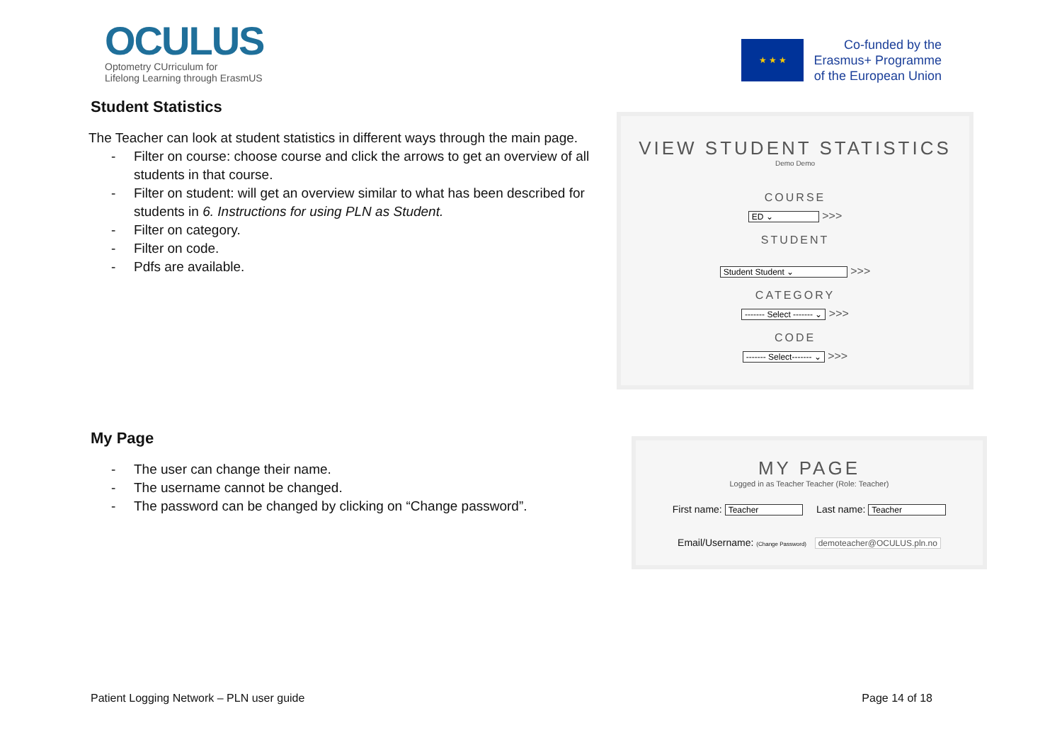OCULUS
Optometry CUrriculum for
Lifelong Learning through ErasmUS
★ ★ ★
Co-funded by the
Erasmus+ Programme
of the European Union
Student Statistics
The Teacher can look at student statistics in different ways through the main page.
- Filter on course: choose course and click the arrows to get an overview of all students in that course.
- Filter on student: will get an overview similar to what has been described for students in 6. Instructions for using PLN as Student.
- Filter on category.
- Filter on code.
- Pdfs are available.
VIEW STUDENT STATISTICS
Demo Demo
COURSE
ED ⌄ >>>
STUDENT
Student Student ⌄ >>>
CATEGORY
------- Select ------- ⌄ >>>
CODE
------- Select------- ⌄ >>>
My Page
- The user can change their name.
- The username cannot be changed.
- The password can be changed by clicking on “Change password”.
MY PAGE
Logged in as Teacher Teacher (Role: Teacher)
First name: Teacher Last name: Teacher
Email/Username: (Change Password) demoteacher@OCULUS.pln.no
Patient Logging Network – PLN user guide Page 14 of 18